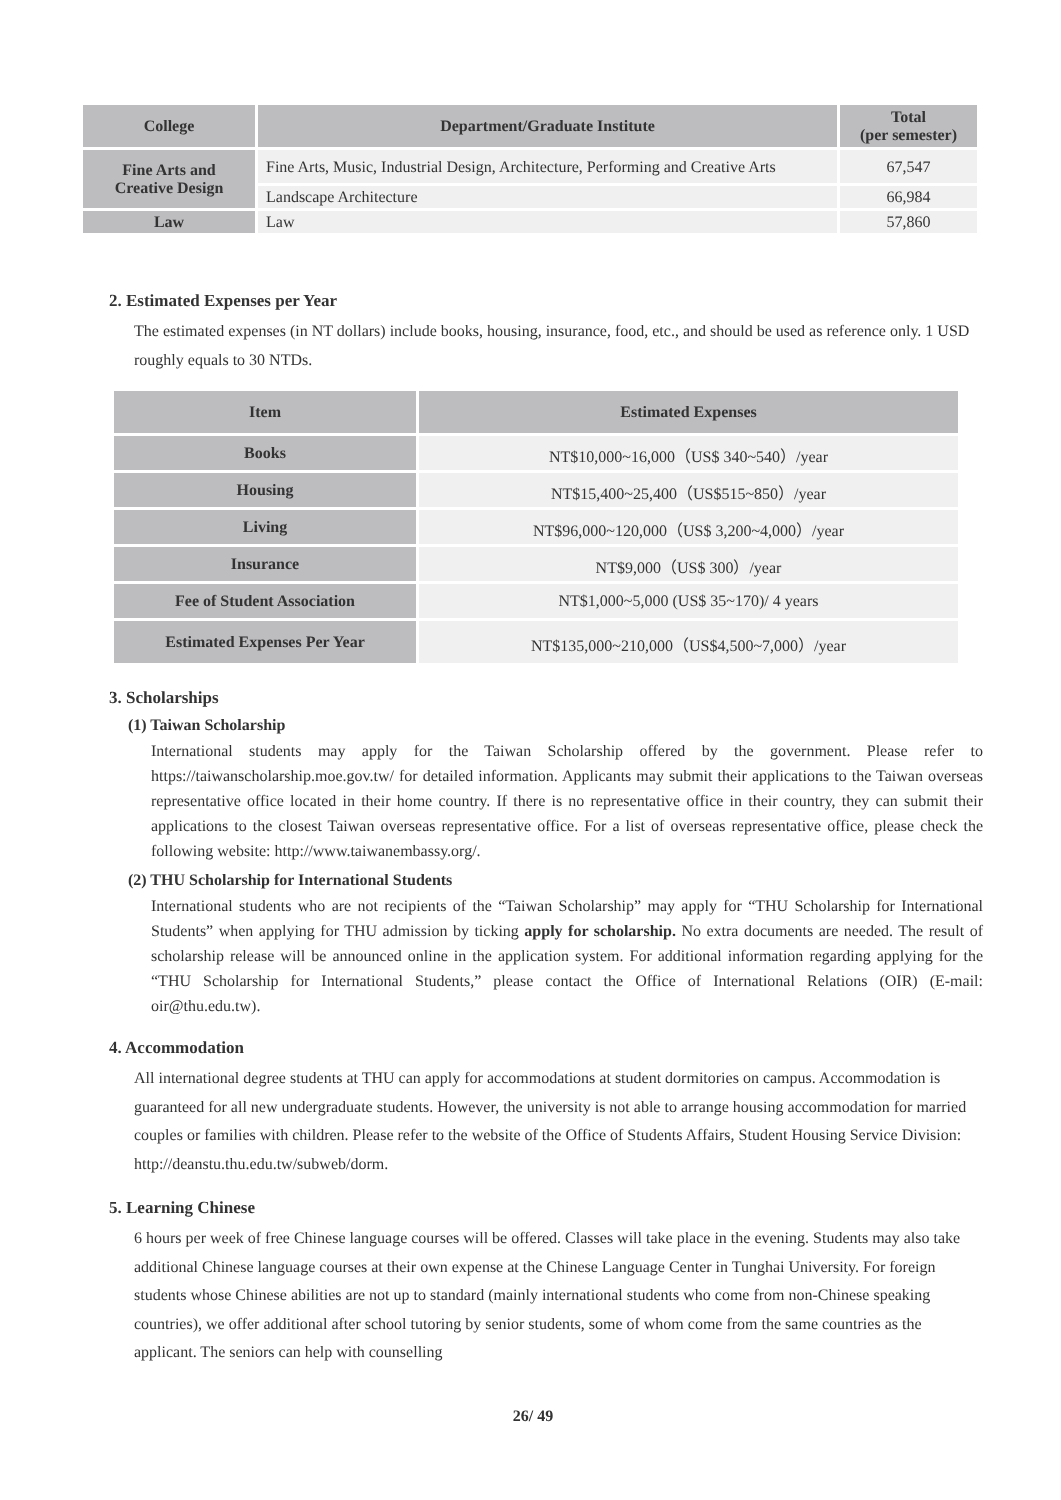| College | Department/Graduate Institute | Total (per semester) |
| --- | --- | --- |
| Fine Arts and Creative Design | Fine Arts, Music, Industrial Design, Architecture, Performing and Creative Arts | 67,547 |
| | Landscape Architecture | 66,984 |
| Law | Law | 57,860 |
2. Estimated Expenses per Year
The estimated expenses (in NT dollars) include books, housing, insurance, food, etc., and should be used as reference only. 1 USD roughly equals to 30 NTDs.
| Item | Estimated Expenses |
| --- | --- |
| Books | NT$10,000~16,000（US$ 340~540）/year |
| Housing | NT$15,400~25,400（US$515~850）/year |
| Living | NT$96,000~120,000（US$ 3,200~4,000）/year |
| Insurance | NT$9,000（US$ 300）/year |
| Fee of Student Association | NT$1,000~5,000 (US$ 35~170)/ 4 years |
| Estimated Expenses Per Year | NT$135,000~210,000（US$4,500~7,000）/year |
3. Scholarships
(1) Taiwan Scholarship
International students may apply for the Taiwan Scholarship offered by the government. Please refer to https://taiwanscholarship.moe.gov.tw/ for detailed information. Applicants may submit their applications to the Taiwan overseas representative office located in their home country. If there is no representative office in their country, they can submit their applications to the closest Taiwan overseas representative office. For a list of overseas representative office, please check the following website: http://www.taiwanembassy.org/.
(2) THU Scholarship for International Students
International students who are not recipients of the “Taiwan Scholarship” may apply for “THU Scholarship for International Students” when applying for THU admission by ticking apply for scholarship. No extra documents are needed. The result of scholarship release will be announced online in the application system. For additional information regarding applying for the “THU Scholarship for International Students,” please contact the Office of International Relations (OIR) (E-mail: oir@thu.edu.tw).
4. Accommodation
All international degree students at THU can apply for accommodations at student dormitories on campus. Accommodation is guaranteed for all new undergraduate students. However, the university is not able to arrange housing accommodation for married couples or families with children. Please refer to the website of the Office of Students Affairs, Student Housing Service Division: http://deanstu.thu.edu.tw/subweb/dorm.
5. Learning Chinese
6 hours per week of free Chinese language courses will be offered. Classes will take place in the evening. Students may also take additional Chinese language courses at their own expense at the Chinese Language Center in Tunghai University. For foreign students whose Chinese abilities are not up to standard (mainly international students who come from non-Chinese speaking countries), we offer additional after school tutoring by senior students, some of whom come from the same countries as the applicant. The seniors can help with counselling
26/ 49